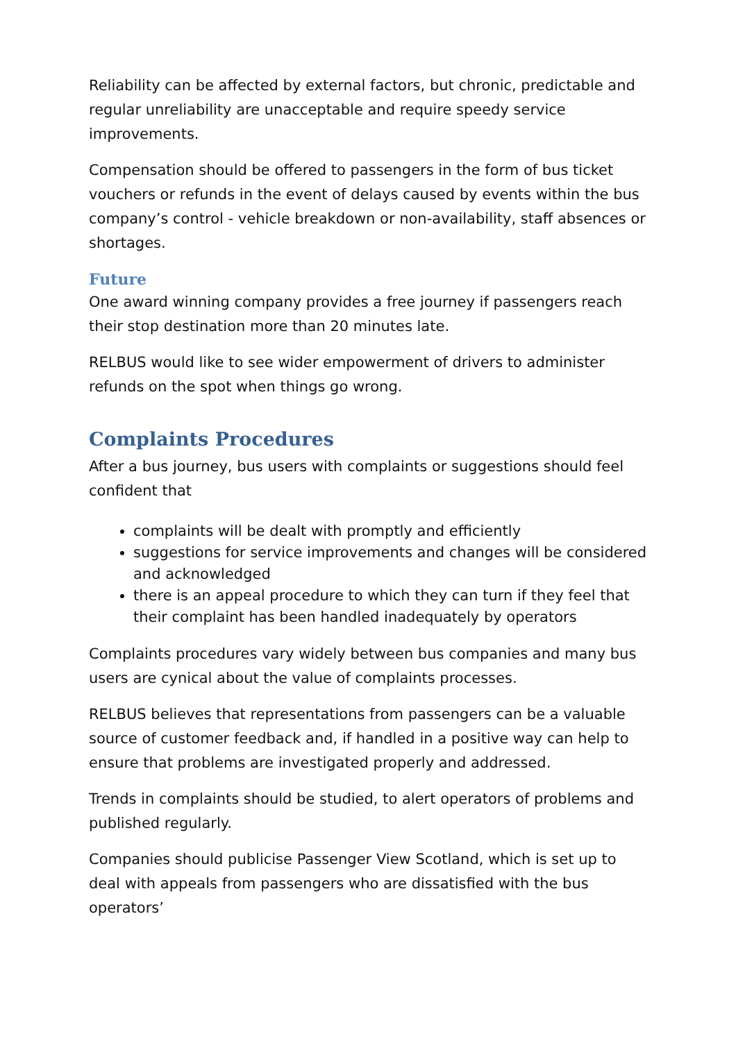Reliability can be affected by external factors, but chronic, predictable and regular unreliability are unacceptable and require speedy service improvements.
Compensation should be offered to passengers in the form of bus ticket vouchers or refunds in the event of delays caused by events within the bus company’s control - vehicle breakdown or non-availability, staff absences or shortages.
Future
One award winning company provides a free journey if passengers reach their stop destination more than 20 minutes late.
RELBUS would like to see wider empowerment of drivers to administer refunds on the spot when things go wrong.
Complaints Procedures
After a bus journey, bus users with complaints or suggestions should feel confident that
complaints will be dealt with promptly and efficiently
suggestions for service improvements and changes will be considered and acknowledged
there is an appeal procedure to which they can turn if they feel that their complaint has been handled inadequately by operators
Complaints procedures vary widely between bus companies and many bus users are cynical about the value of complaints processes.
RELBUS believes that representations from passengers can be a valuable source of customer feedback and, if handled in a positive way can help to ensure that problems are investigated properly and addressed.
Trends in complaints should be studied, to alert operators of problems and published regularly.
Companies should publicise Passenger View Scotland, which is set up to deal with appeals from passengers who are dissatisfied with the bus operators’